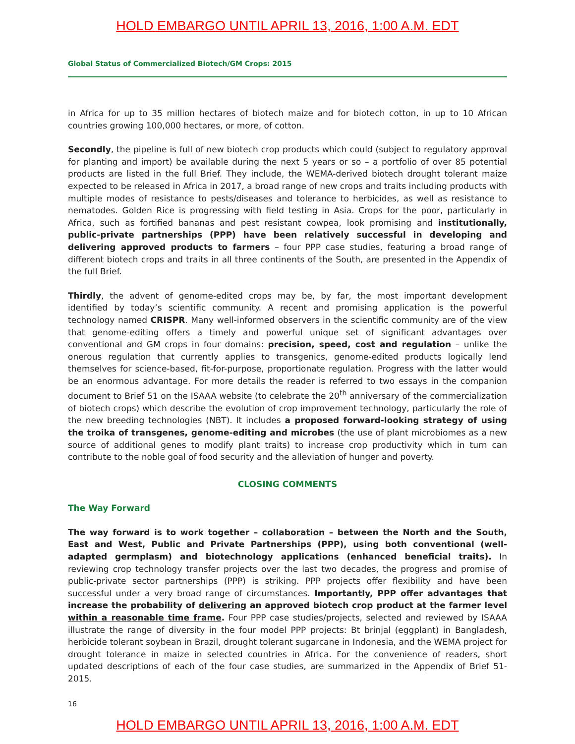HOLD EMBARGO UNTIL APRIL 13, 2016, 1:00 A.M. EDT
Global Status of Commercialized Biotech/GM Crops: 2015
in Africa for up to 35 million hectares of biotech maize and for biotech cotton, in up to 10 African countries growing 100,000 hectares, or more, of cotton.
Secondly, the pipeline is full of new biotech crop products which could (subject to regulatory approval for planting and import) be available during the next 5 years or so – a portfolio of over 85 potential products are listed in the full Brief. They include, the WEMA-derived biotech drought tolerant maize expected to be released in Africa in 2017, a broad range of new crops and traits including products with multiple modes of resistance to pests/diseases and tolerance to herbicides, as well as resistance to nematodes. Golden Rice is progressing with field testing in Asia. Crops for the poor, particularly in Africa, such as fortified bananas and pest resistant cowpea, look promising and institutionally, public-private partnerships (PPP) have been relatively successful in developing and delivering approved products to farmers – four PPP case studies, featuring a broad range of different biotech crops and traits in all three continents of the South, are presented in the Appendix of the full Brief.
Thirdly, the advent of genome-edited crops may be, by far, the most important development identified by today’s scientific community. A recent and promising application is the powerful technology named CRISPR. Many well-informed observers in the scientific community are of the view that genome-editing offers a timely and powerful unique set of significant advantages over conventional and GM crops in four domains: precision, speed, cost and regulation – unlike the onerous regulation that currently applies to transgenics, genome-edited products logically lend themselves for science-based, fit-for-purpose, proportionate regulation. Progress with the latter would be an enormous advantage. For more details the reader is referred to two essays in the companion document to Brief 51 on the ISAAA website (to celebrate the 20<sup>th</sup> anniversary of the commercialization of biotech crops) which describe the evolution of crop improvement technology, particularly the role of the new breeding technologies (NBT). It includes a proposed forward-looking strategy of using the troika of transgenes, genome-editing and microbes (the use of plant microbiomes as a new source of additional genes to modify plant traits) to increase crop productivity which in turn can contribute to the noble goal of food security and the alleviation of hunger and poverty.
CLOSING COMMENTS
The Way Forward
The way forward is to work together – collaboration – between the North and the South, East and West, Public and Private Partnerships (PPP), using both conventional (well-adapted germplasm) and biotechnology applications (enhanced beneficial traits). In reviewing crop technology transfer projects over the last two decades, the progress and promise of public-private sector partnerships (PPP) is striking. PPP projects offer flexibility and have been successful under a very broad range of circumstances. Importantly, PPP offer advantages that increase the probability of delivering an approved biotech crop product at the farmer level within a reasonable time frame. Four PPP case studies/projects, selected and reviewed by ISAAA illustrate the range of diversity in the four model PPP projects: Bt brinjal (eggplant) in Bangladesh, herbicide tolerant soybean in Brazil, drought tolerant sugarcane in Indonesia, and the WEMA project for drought tolerance in maize in selected countries in Africa. For the convenience of readers, short updated descriptions of each of the four case studies, are summarized in the Appendix of Brief 51-2015.
16
HOLD EMBARGO UNTIL APRIL 13, 2016, 1:00 A.M. EDT